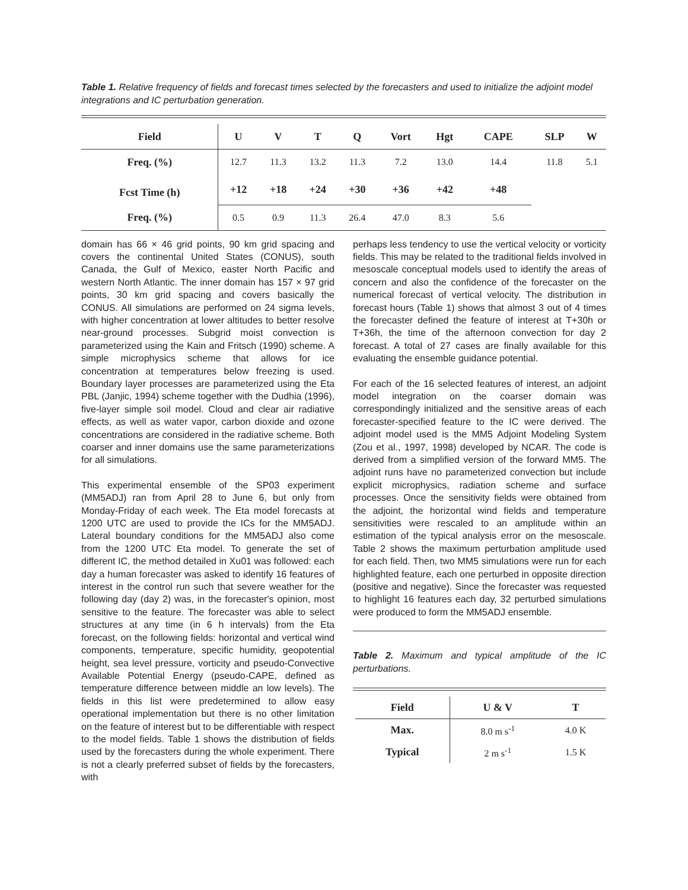Table 1. Relative frequency of fields and forecast times selected by the forecasters and used to initialize the adjoint model integrations and IC perturbation generation.
| Field | U | V | T | Q | Vort | Hgt | CAPE | SLP | W |
| --- | --- | --- | --- | --- | --- | --- | --- | --- | --- |
| Freq. (%) | 12.7 | 11.3 | 13.2 | 11.3 | 7.2 | 13.0 | 14.4 | 11.8 | 5.1 |
| Fcst Time (h) | +12 | +18 | +24 | +30 | +36 | +42 | +48 | | |
| Freq. (%) | 0.5 | 0.9 | 11.3 | 26.4 | 47.0 | 8.3 | 5.6 | | |
domain has 66 × 46 grid points, 90 km grid spacing and covers the continental United States (CONUS), south Canada, the Gulf of Mexico, easter North Pacific and western North Atlantic. The inner domain has 157 × 97 grid points, 30 km grid spacing and covers basically the CONUS. All simulations are performed on 24 sigma levels, with higher concentration at lower altitudes to better resolve near-ground processes. Subgrid moist convection is parameterized using the Kain and Fritsch (1990) scheme. A simple microphysics scheme that allows for ice concentration at temperatures below freezing is used. Boundary layer processes are parameterized using the Eta PBL (Janjic, 1994) scheme together with the Dudhia (1996), five-layer simple soil model. Cloud and clear air radiative effects, as well as water vapor, carbon dioxide and ozone concentrations are considered in the radiative scheme. Both coarser and inner domains use the same parameterizations for all simulations.
This experimental ensemble of the SP03 experiment (MM5ADJ) ran from April 28 to June 6, but only from Monday-Friday of each week. The Eta model forecasts at 1200 UTC are used to provide the ICs for the MM5ADJ. Lateral boundary conditions for the MM5ADJ also come from the 1200 UTC Eta model. To generate the set of different IC, the method detailed in Xu01 was followed: each day a human forecaster was asked to identify 16 features of interest in the control run such that severe weather for the following day (day 2) was, in the forecaster's opinion, most sensitive to the feature. The forecaster was able to select structures at any time (in 6 h intervals) from the Eta forecast, on the following fields: horizontal and vertical wind components, temperature, specific humidity, geopotential height, sea level pressure, vorticity and pseudo-Convective Available Potential Energy (pseudo-CAPE, defined as temperature difference between middle an low levels). The fields in this list were predetermined to allow easy operational implementation but there is no other limitation on the feature of interest but to be differentiable with respect to the model fields. Table 1 shows the distribution of fields used by the forecasters during the whole experiment. There is not a clearly preferred subset of fields by the forecasters, with
perhaps less tendency to use the vertical velocity or vorticity fields. This may be related to the traditional fields involved in mesoscale conceptual models used to identify the areas of concern and also the confidence of the forecaster on the numerical forecast of vertical velocity. The distribution in forecast hours (Table 1) shows that almost 3 out of 4 times the forecaster defined the feature of interest at T+30h or T+36h, the time of the afternoon convection for day 2 forecast. A total of 27 cases are finally available for this evaluating the ensemble guidance potential.
For each of the 16 selected features of interest, an adjoint model integration on the coarser domain was correspondingly initialized and the sensitive areas of each forecaster-specified feature to the IC were derived. The adjoint model used is the MM5 Adjoint Modeling System (Zou et al., 1997, 1998) developed by NCAR. The code is derived from a simplified version of the forward MM5. The adjoint runs have no parameterized convection but include explicit microphysics, radiation scheme and surface processes. Once the sensitivity fields were obtained from the adjoint, the horizontal wind fields and temperature sensitivities were rescaled to an amplitude within an estimation of the typical analysis error on the mesoscale. Table 2 shows the maximum perturbation amplitude used for each field. Then, two MM5 simulations were run for each highlighted feature, each one perturbed in opposite direction (positive and negative). Since the forecaster was requested to highlight 16 features each day, 32 perturbed simulations were produced to form the MM5ADJ ensemble.
Table 2. Maximum and typical amplitude of the IC perturbations.
| Field | U & V | T |
| --- | --- | --- |
| Max. | 8.0 m s<sup>-1</sup> | 4.0 K |
| Typical | 2 m s<sup>-1</sup> | 1.5 K |